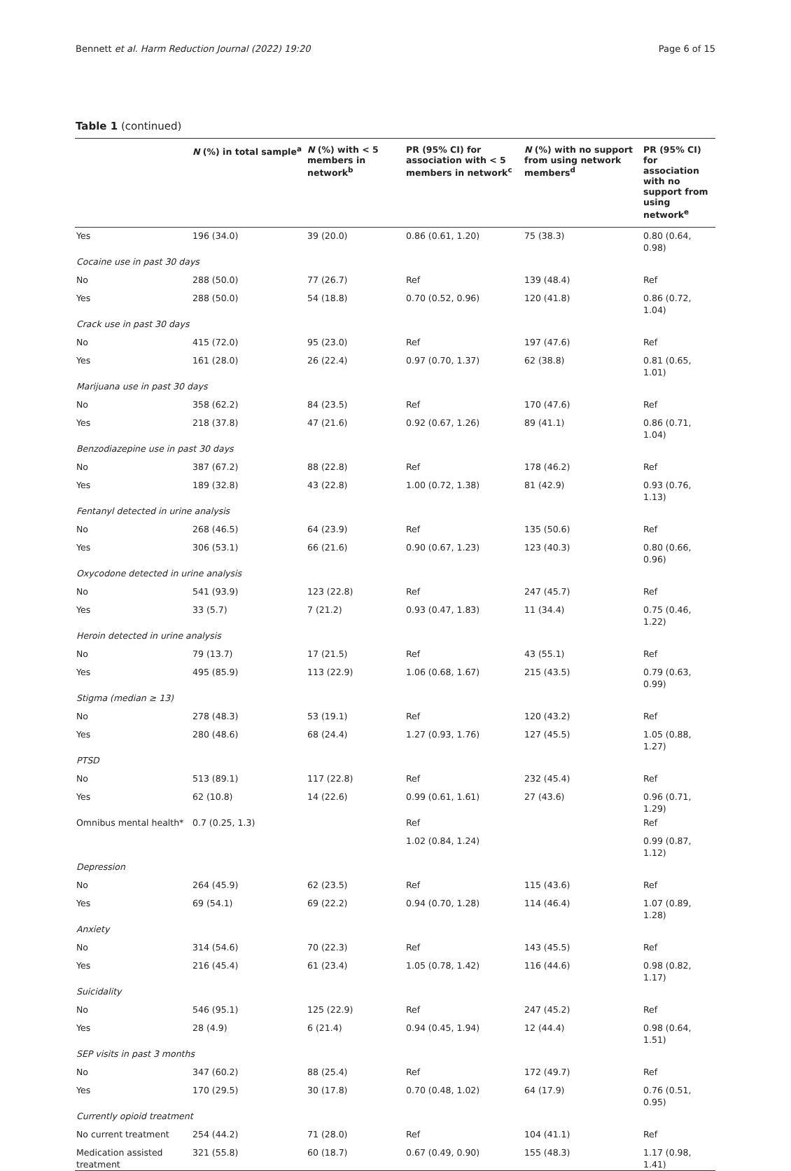Bennett et al. Harm Reduction Journal (2022) 19:20 Page 6 of 15
Table 1 (continued)
| | N (%) in total sample<sup>a</sup> | N (%) with < 5 members in network<sup>b</sup> | PR (95% CI) for association with < 5 members in network<sup>c</sup> | N (%) with no support from using network members<sup>d</sup> | PR (95% CI) for association with no support from using network<sup>e</sup> |
| --- | --- | --- | --- | --- | --- |
| Yes | 196 (34.0) | 39 (20.0) | 0.86 (0.61, 1.20) | 75 (38.3) | 0.80 (0.64, 0.98) |
| Cocaine use in past 30 days | | | | | |
| No | 288 (50.0) | 77 (26.7) | Ref | 139 (48.4) | Ref |
| Yes | 288 (50.0) | 54 (18.8) | 0.70 (0.52, 0.96) | 120 (41.8) | 0.86 (0.72, 1.04) |
| Crack use in past 30 days | | | | | |
| No | 415 (72.0) | 95 (23.0) | Ref | 197 (47.6) | Ref |
| Yes | 161 (28.0) | 26 (22.4) | 0.97 (0.70, 1.37) | 62 (38.8) | 0.81 (0.65, 1.01) |
| Marijuana use in past 30 days | | | | | |
| No | 358 (62.2) | 84 (23.5) | Ref | 170 (47.6) | Ref |
| Yes | 218 (37.8) | 47 (21.6) | 0.92 (0.67, 1.26) | 89 (41.1) | 0.86 (0.71, 1.04) |
| Benzodiazepine use in past 30 days | | | | | |
| No | 387 (67.2) | 88 (22.8) | Ref | 178 (46.2) | Ref |
| Yes | 189 (32.8) | 43 (22.8) | 1.00 (0.72, 1.38) | 81 (42.9) | 0.93 (0.76, 1.13) |
| Fentanyl detected in urine analysis | | | | | |
| No | 268 (46.5) | 64 (23.9) | Ref | 135 (50.6) | Ref |
| Yes | 306 (53.1) | 66 (21.6) | 0.90 (0.67, 1.23) | 123 (40.3) | 0.80 (0.66, 0.96) |
| Oxycodone detected in urine analysis | | | | | |
| No | 541 (93.9) | 123 (22.8) | Ref | 247 (45.7) | Ref |
| Yes | 33 (5.7) | 7 (21.2) | 0.93 (0.47, 1.83) | 11 (34.4) | 0.75 (0.46, 1.22) |
| Heroin detected in urine analysis | | | | | |
| No | 79 (13.7) | 17 (21.5) | Ref | 43 (55.1) | Ref |
| Yes | 495 (85.9) | 113 (22.9) | 1.06 (0.68, 1.67) | 215 (43.5) | 0.79 (0.63, 0.99) |
| Stigma (median ≥ 13) | | | | | |
| No | 278 (48.3) | 53 (19.1) | Ref | 120 (43.2) | Ref |
| Yes | 280 (48.6) | 68 (24.4) | 1.27 (0.93, 1.76) | 127 (45.5) | 1.05 (0.88, 1.27) |
| PTSD | | | | | |
| No | 513 (89.1) | 117 (22.8) | Ref | 232 (45.4) | Ref |
| Yes | 62 (10.8) | 14 (22.6) | 0.99 (0.61, 1.61) | 27 (43.6) | 0.96 (0.71, 1.29) |
| Omnibus mental health* | 0.7 (0.25, 1.3) | | Ref | | Ref |
| | | | 1.02 (0.84, 1.24) | | 0.99 (0.87, 1.12) |
| Depression | | | | | |
| No | 264 (45.9) | 62 (23.5) | Ref | 115 (43.6) | Ref |
| Yes | 69 (54.1) | 69 (22.2) | 0.94 (0.70, 1.28) | 114 (46.4) | 1.07 (0.89, 1.28) |
| Anxiety | | | | | |
| No | 314 (54.6) | 70 (22.3) | Ref | 143 (45.5) | Ref |
| Yes | 216 (45.4) | 61 (23.4) | 1.05 (0.78, 1.42) | 116 (44.6) | 0.98 (0.82, 1.17) |
| Suicidality | | | | | |
| No | 546 (95.1) | 125 (22.9) | Ref | 247 (45.2) | Ref |
| Yes | 28 (4.9) | 6 (21.4) | 0.94 (0.45, 1.94) | 12 (44.4) | 0.98 (0.64, 1.51) |
| SEP visits in past 3 months | | | | | |
| No | 347 (60.2) | 88 (25.4) | Ref | 172 (49.7) | Ref |
| Yes | 170 (29.5) | 30 (17.8) | 0.70 (0.48, 1.02) | 64 (17.9) | 0.76 (0.51, 0.95) |
| Currently opioid treatment | | | | | |
| No current treatment | 254 (44.2) | 71 (28.0) | Ref | 104 (41.1) | Ref |
| Medication assisted treatment | 321 (55.8) | 60 (18.7) | 0.67 (0.49, 0.90) | 155 (48.3) | 1.17 (0.98, 1.41) |